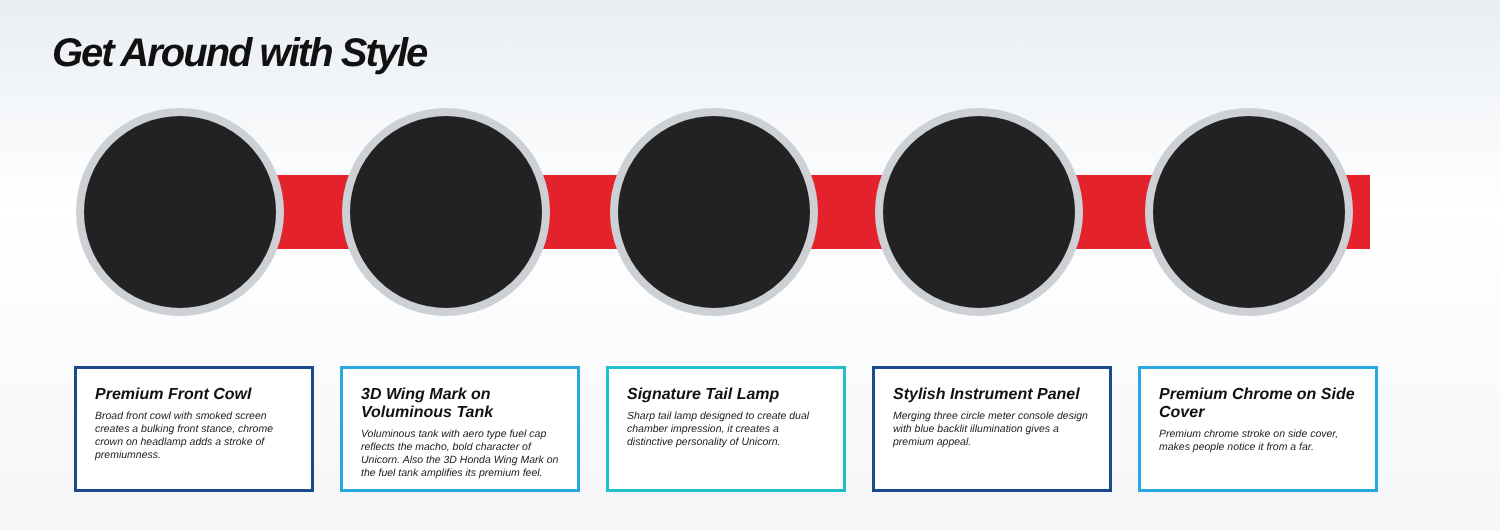Get Around with Style
Premium Front Cowl
Broad front cowl with smoked screen creates a bulking front stance, chrome crown on headlamp adds a stroke of premiumness.
3D Wing Mark on Voluminous Tank
Voluminous tank with aero type fuel cap reflects the macho, bold character of Unicorn. Also the 3D Honda Wing Mark on the fuel tank amplifies its premium feel.
Signature Tail Lamp
Sharp tail lamp designed to create dual chamber impression, it creates a distinctive personality of Unicorn.
Stylish Instrument Panel
Merging three circle meter console design with blue backlit illumination gives a premium appeal.
Premium Chrome on Side Cover
Premium chrome stroke on side cover, makes people notice it from a far.